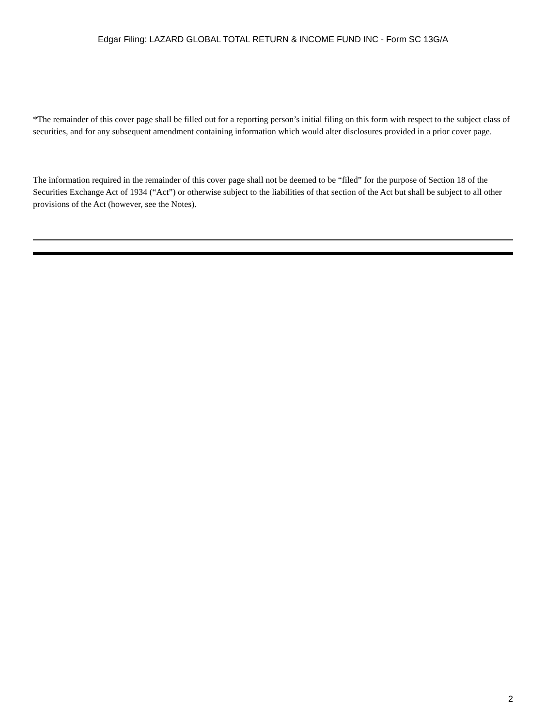Edgar Filing: LAZARD GLOBAL TOTAL RETURN & INCOME FUND INC - Form SC 13G/A
*The remainder of this cover page shall be filled out for a reporting person’s initial filing on this form with respect to the subject class of securities, and for any subsequent amendment containing information which would alter disclosures provided in a prior cover page.
The information required in the remainder of this cover page shall not be deemed to be “filed” for the purpose of Section 18 of the Securities Exchange Act of 1934 (“Act”) or otherwise subject to the liabilities of that section of the Act but shall be subject to all other provisions of the Act (however, see the Notes).
2